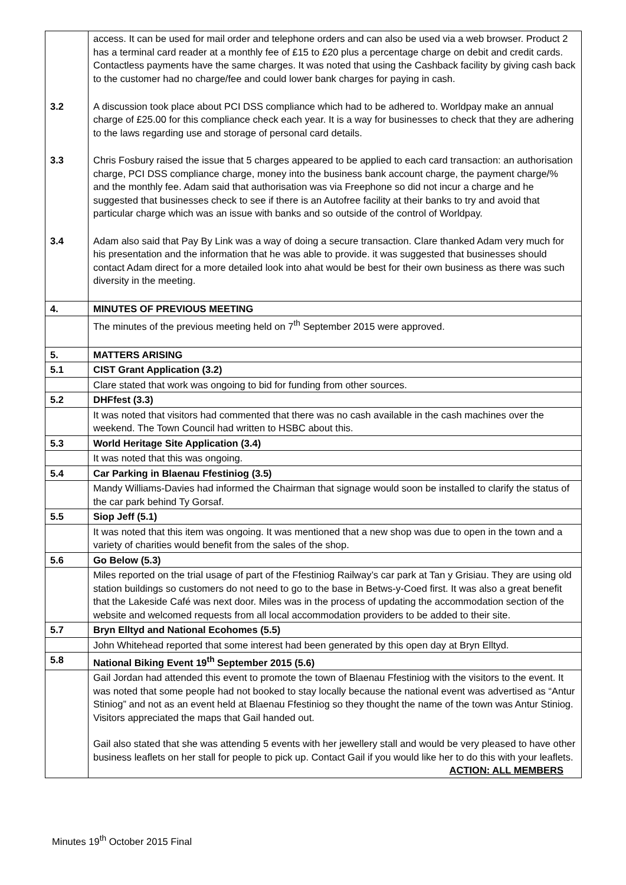| | access. It can be used for mail order and telephone orders and can also be used via a web browser. Product 2 has a terminal card reader at a monthly fee of £15 to £20 plus a percentage charge on debit and credit cards. Contactless payments have the same charges. It was noted that using the Cashback facility by giving cash back to the customer had no charge/fee and could lower bank charges for paying in cash. |
| 3.2 | A discussion took place about PCI DSS compliance which had to be adhered to. Worldpay make an annual charge of £25.00 for this compliance check each year. It is a way for businesses to check that they are adhering to the laws regarding use and storage of personal card details. |
| 3.3 | Chris Fosbury raised the issue that 5 charges appeared to be applied to each card transaction: an authorisation charge, PCI DSS compliance charge, money into the business bank account charge, the payment charge/% and the monthly fee. Adam said that authorisation was via Freephone so did not incur a charge and he suggested that businesses check to see if there is an Autofree facility at their banks to try and avoid that particular charge which was an issue with banks and so outside of the control of Worldpay. |
| 3.4 | Adam also said that Pay By Link was a way of doing a secure transaction. Clare thanked Adam very much for his presentation and the information that he was able to provide. it was suggested that businesses should contact Adam direct for a more detailed look into ahat would be best for their own business as there was such diversity in the meeting. |
| 4. | MINUTES OF PREVIOUS MEETING |
| | The minutes of the previous meeting held on 7<sup>th</sup> September 2015 were approved. |
| 5. | MATTERS ARISING |
| 5.1 | CIST Grant Application (3.2) |
| | Clare stated that work was ongoing to bid for funding from other sources. |
| 5.2 | DHFfest (3.3) |
| | It was noted that visitors had commented that there was no cash available in the cash machines over the weekend. The Town Council had written to HSBC about this. |
| 5.3 | World Heritage Site Application (3.4) |
| | It was noted that this was ongoing. |
| 5.4 | Car Parking in Blaenau Ffestiniog (3.5) |
| | Mandy Williams-Davies had informed the Chairman that signage would soon be installed to clarify the status of the car park behind Ty Gorsaf. |
| 5.5 | Siop Jeff (5.1) |
| | It was noted that this item was ongoing. It was mentioned that a new shop was due to open in the town and a variety of charities would benefit from the sales of the shop. |
| 5.6 | Go Below (5.3) |
| | Miles reported on the trial usage of part of the Ffestiniog Railway’s car park at Tan y Grisiau. They are using old station buildings so customers do not need to go to the base in Betws-y-Coed first. It was also a great benefit that the Lakeside Café was next door. Miles was in the process of updating the accommodation section of the website and welcomed requests from all local accommodation providers to be added to their site. |
| 5.7 | Bryn Elltyd and National Ecohomes (5.5) |
| | John Whitehead reported that some interest had been generated by this open day at Bryn Elltyd. |
| 5.8 | National Biking Event 19<sup>th</sup> September 2015 (5.6) |
| | Gail Jordan had attended this event to promote the town of Blaenau Ffestiniog with the visitors to the event. It was noted that some people had not booked to stay locally because the national event was advertised as “Antur Stiniog” and not as an event held at Blaenau Ffestiniog so they thought the name of the town was Antur Stiniog. Visitors appreciated the maps that Gail handed out. Gail also stated that she was attending 5 events with her jewellery stall and would be very pleased to have other business leaflets on her stall for people to pick up. Contact Gail if you would like her to do this with your leaflets. ACTION: ALL MEMBERS |
Minutes 19<sup>th</sup> October 2015 Final